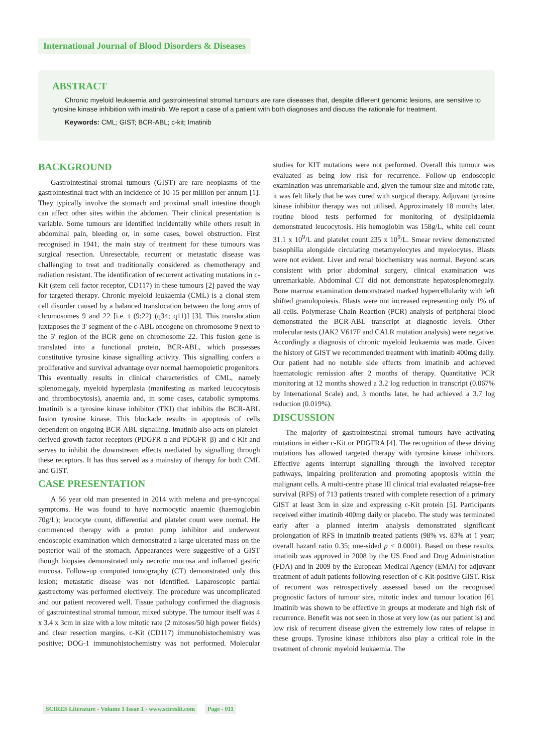International Journal of Blood Disorders & Diseases
ABSTRACT
Chronic myeloid leukaemia and gastrointestinal stromal tumours are rare diseases that, despite different genomic lesions, are sensitive to tyrosine kinase inhibition with imatinib. We report a case of a patient with both diagnoses and discuss the rationale for treatment.
Keywords: CML; GIST; BCR-ABL; c-kit; Imatinib
BACKGROUND
Gastrointestinal stromal tumours (GIST) are rare neoplasms of the gastrointestinal tract with an incidence of 10-15 per million per annum [1]. They typically involve the stomach and proximal small intestine though can affect other sites within the abdomen. Their clinical presentation is variable. Some tumours are identified incidentally while others result in abdominal pain, bleeding or, in some cases, bowel obstruction. First recognised in 1941, the main stay of treatment for these tumours was surgical resection. Unresectable, recurrent or metastatic disease was challenging to treat and traditionally considered as chemotherapy and radiation resistant. The identification of recurrent activating mutations in c-Kit (stem cell factor receptor, CD117) in these tumours [2] paved the way for targeted therapy. Chronic myeloid leukaemia (CML) is a clonal stem cell disorder caused by a balanced translocation between the long arms of chromosomes 9 and 22 [i.e. t (9;22) (q34; q11)] [3]. This translocation juxtaposes the 3' segment of the c-ABL oncogene on chromosome 9 next to the 5' region of the BCR gene on chromosome 22. This fusion gene is translated into a functional protein, BCR-ABL, which possesses constitutive tyrosine kinase signalling activity. This signalling confers a proliferative and survival advantage over normal haemopoietic progenitors. This eventually results in clinical characteristics of CML, namely splenomegaly, myeloid hyperplasia (manifesting as marked leucocytosis and thrombocytosis), anaemia and, in some cases, catabolic symptoms. Imatinib is a tyrosine kinase inhibitor (TKI) that inhibits the BCR-ABL fusion tyrosine kinase. This blockade results in apoptosis of cells dependent on ongoing BCR-ABL signalling. Imatinib also acts on platelet-derived growth factor receptors (PDGFR-α and PDGFR–β) and c-Kit and serves to inhibit the downstream effects mediated by signalling through these receptors. It has thus served as a mainstay of therapy for both CML and GIST.
CASE PRESENTATION
A 56 year old man presented in 2014 with melena and pre-syncopal symptoms. He was found to have normocytic anaemic (haemoglobin 70g/L); leucocyte count, differential and platelet count were normal. He commenced therapy with a proton pump inhibitor and underwent endoscopic examination which demonstrated a large ulcerated mass on the posterior wall of the stomach. Appearances were suggestive of a GIST though biopsies demonstrated only necrotic mucosa and inflamed gastric mucosa. Follow-up computed tomography (CT) demonstrated only this lesion; metastatic disease was not identified. Laparoscopic partial gastrectomy was performed electively. The procedure was uncomplicated and our patient recovered well. Tissue pathology confirmed the diagnosis of gastrointestinal stromal tumour, mixed subtype. The tumour itself was 4 x 3.4 x 3cm in size with a low mitotic rate (2 mitoses/50 high power fields) and clear resection margins. c-Kit (CD117) immunohistochemistry was positive; DOG-1 immunohistochemistry was not performed. Molecular studies for KIT mutations were not performed. Overall this tumour was evaluated as being low risk for recurrence. Follow-up endoscopic examination was unremarkable and, given the tumour size and mitotic rate, it was felt likely that he was cured with surgical therapy. Adjuvant tyrosine kinase inhibitor therapy was not utilised. Approximately 18 months later, routine blood tests performed for monitoring of dyslipidaemia demonstrated leucocytosis. His hemoglobin was 158g/L, white cell count 31.1 x 10<sup>9</sup>/L and platelet count 235 x 10<sup>9</sup>/L. Smear review demonstrated basophilia alongside circulating metamyelocytes and myelocytes. Blasts were not evident. Liver and renal biochemistry was normal. Beyond scars consistent with prior abdominal surgery, clinical examination was unremarkable. Abdominal CT did not demonstrate hepatosplenomegaly. Bone marrow examination demonstrated marked hypercellularity with left shifted granulopoiesis. Blasts were not increased representing only 1% of all cells. Polymerase Chain Reaction (PCR) analysis of peripheral blood demonstrated the BCR-ABL transcript at diagnostic levels. Other molecular tests (JAK2 V617F and CALR mutation analysis) were negative. Accordingly a diagnosis of chronic myeloid leukaemia was made. Given the history of GIST we recommended treatment with imatinib 400mg daily. Our patient had no notable side effects from imatinib and achieved haematologic remission after 2 months of therapy. Quantitative PCR monitoring at 12 months showed a 3.2 log reduction in transcript (0.067% by International Scale) and, 3 months later, he had achieved a 3.7 log reduction (0.019%).
DISCUSSION
The majority of gastrointestinal stromal tumours have activating mutations in either c-Kit or PDGFRA [4]. The recognition of these driving mutations has allowed targeted therapy with tyrosine kinase inhibitors. Effective agents interrupt signalling through the involved receptor pathways, impairing proliferation and promoting apoptosis within the malignant cells. A multi-centre phase III clinical trial evaluated relapse-free survival (RFS) of 713 patients treated with complete resection of a primary GIST at least 3cm in size and expressing c-Kit protein [5]. Participants received either imatinib 400mg daily or placebo. The study was terminated early after a planned interim analysis demonstrated significant prolongation of RFS in imatinib treated patients (98% vs. 83% at 1 year; overall hazard ratio 0.35; one-sided p < 0.0001). Based on these results, imatinib was approved in 2008 by the US Food and Drug Administration (FDA) and in 2009 by the European Medical Agency (EMA) for adjuvant treatment of adult patients following resection of c-Kit-positive GIST. Risk of recurrent was retrospectively assessed based on the recognised prognostic factors of tumour size, mitotic index and tumour location [6]. Imatinib was shown to be effective in groups at moderate and high risk of recurrence. Benefit was not seen in those at very low (as our patient is) and low risk of recurrent disease given the extremely low rates of relapse in these groups. Tyrosine kinase inhibitors also play a critical role in the treatment of chronic myeloid leukaemia. The
SCIRES Literature - Volume 1 Issue 1 - www.scireslit.com Page - 011